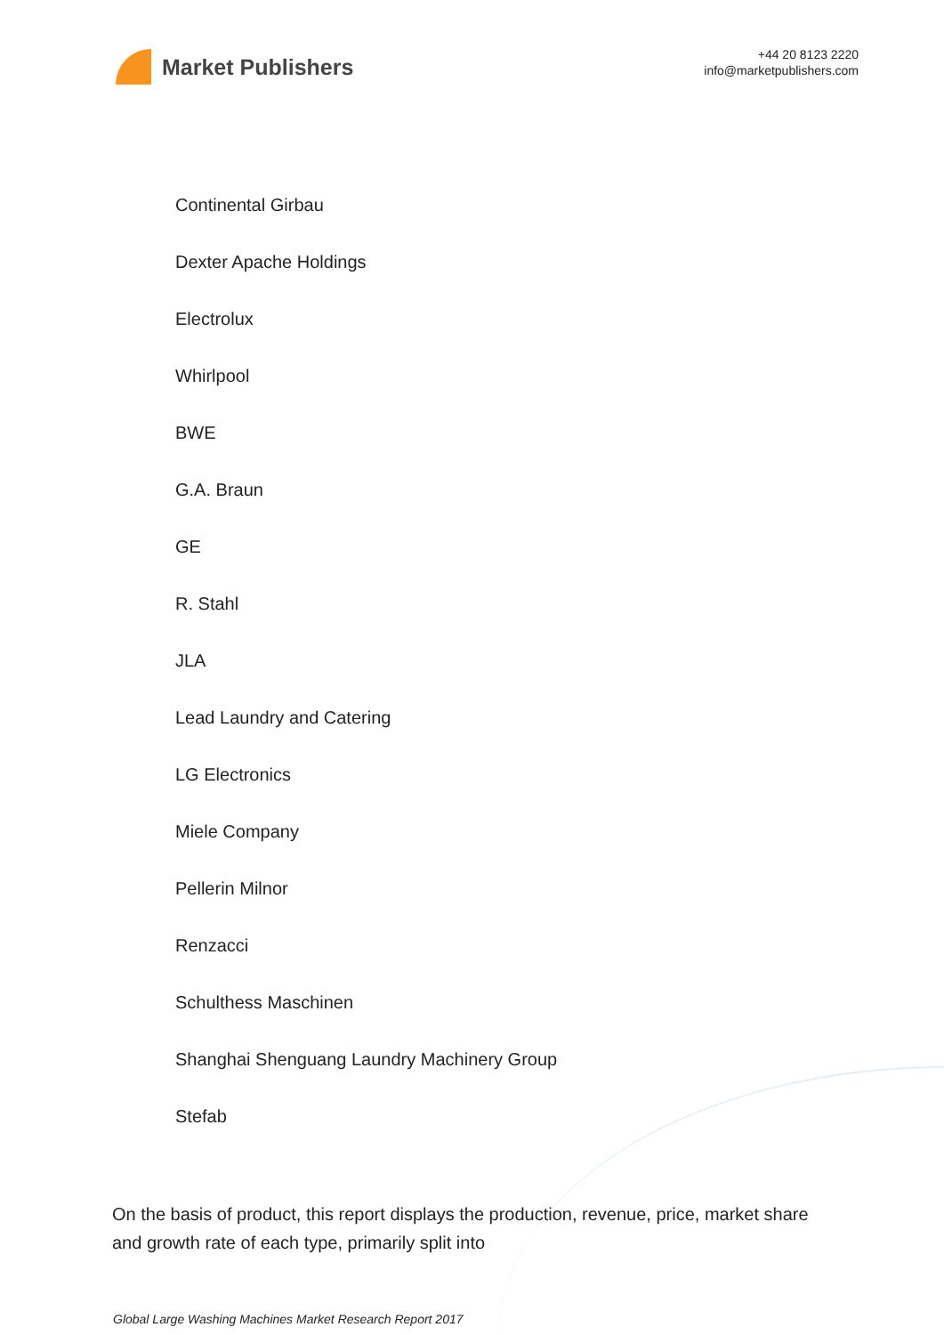Market Publishers
+44 20 8123 2220
info@marketpublishers.com
Continental Girbau
Dexter Apache Holdings
Electrolux
Whirlpool
BWE
G.A. Braun
GE
R. Stahl
JLA
Lead Laundry and Catering
LG Electronics
Miele Company
Pellerin Milnor
Renzacci
Schulthess Maschinen
Shanghai Shenguang Laundry Machinery Group
Stefab
On the basis of product, this report displays the production, revenue, price, market share and growth rate of each type, primarily split into
Global Large Washing Machines Market Research Report 2017